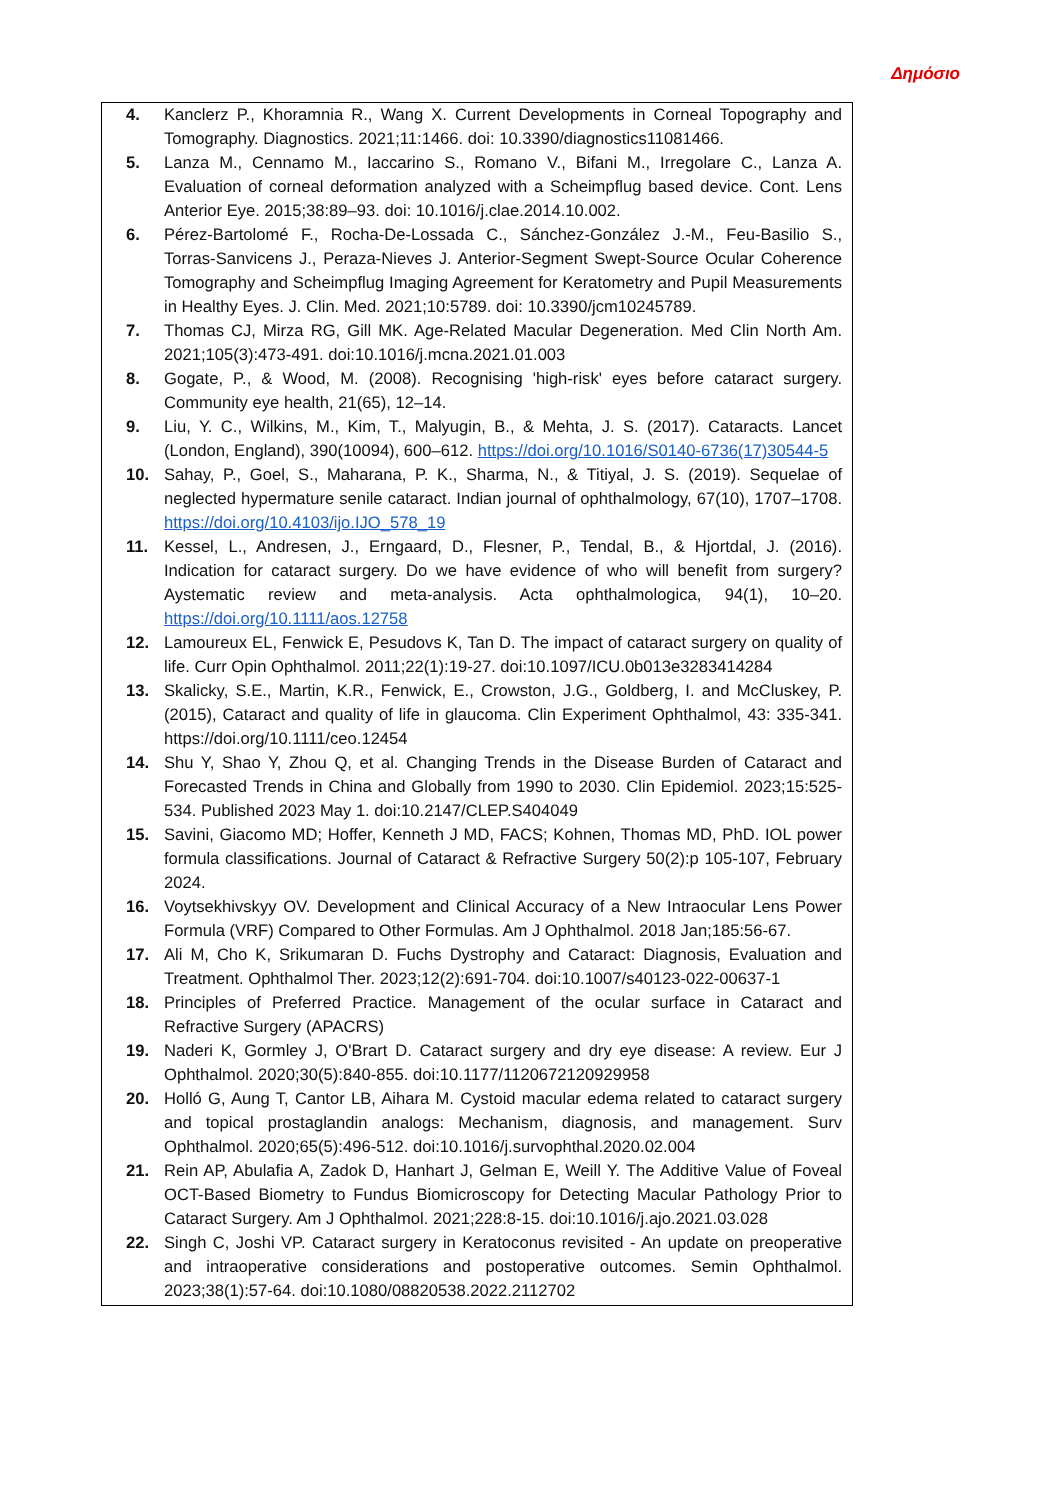Δημόσιο
4. Kanclerz P., Khoramnia R., Wang X. Current Developments in Corneal Topography and Tomography. Diagnostics. 2021;11:1466. doi: 10.3390/diagnostics11081466.
5. Lanza M., Cennamo M., Iaccarino S., Romano V., Bifani M., Irregolare C., Lanza A. Evaluation of corneal deformation analyzed with a Scheimpflug based device. Cont. Lens Anterior Eye. 2015;38:89–93. doi: 10.1016/j.clae.2014.10.002.
6. Pérez-Bartolomé F., Rocha-De-Lossada C., Sánchez-González J.-M., Feu-Basilio S., Torras-Sanvicens J., Peraza-Nieves J. Anterior-Segment Swept-Source Ocular Coherence Tomography and Scheimpflug Imaging Agreement for Keratometry and Pupil Measurements in Healthy Eyes. J. Clin. Med. 2021;10:5789. doi: 10.3390/jcm10245789.
7. Thomas CJ, Mirza RG, Gill MK. Age-Related Macular Degeneration. Med Clin North Am. 2021;105(3):473-491. doi:10.1016/j.mcna.2021.01.003
8. Gogate, P., & Wood, M. (2008). Recognising 'high-risk' eyes before cataract surgery. Community eye health, 21(65), 12–14.
9. Liu, Y. C., Wilkins, M., Kim, T., Malyugin, B., & Mehta, J. S. (2017). Cataracts. Lancet (London, England), 390(10094), 600–612. https://doi.org/10.1016/S0140-6736(17)30544-5
10. Sahay, P., Goel, S., Maharana, P. K., Sharma, N., & Titiyal, J. S. (2019). Sequelae of neglected hypermature senile cataract. Indian journal of ophthalmology, 67(10), 1707–1708. https://doi.org/10.4103/ijo.IJO_578_19
11. Kessel, L., Andresen, J., Erngaard, D., Flesner, P., Tendal, B., & Hjortdal, J. (2016). Indication for cataract surgery. Do we have evidence of who will benefit from surgery? Aystematic review and meta-analysis. Acta ophthalmologica, 94(1), 10–20. https://doi.org/10.1111/aos.12758
12. Lamoureux EL, Fenwick E, Pesudovs K, Tan D. The impact of cataract surgery on quality of life. Curr Opin Ophthalmol. 2011;22(1):19-27. doi:10.1097/ICU.0b013e3283414284
13. Skalicky, S.E., Martin, K.R., Fenwick, E., Crowston, J.G., Goldberg, I. and McCluskey, P. (2015), Cataract and quality of life in glaucoma. Clin Experiment Ophthalmol, 43: 335-341. https://doi.org/10.1111/ceo.12454
14. Shu Y, Shao Y, Zhou Q, et al. Changing Trends in the Disease Burden of Cataract and Forecasted Trends in China and Globally from 1990 to 2030. Clin Epidemiol. 2023;15:525-534. Published 2023 May 1. doi:10.2147/CLEP.S404049
15. Savini, Giacomo MD; Hoffer, Kenneth J MD, FACS; Kohnen, Thomas MD, PhD. IOL power formula classifications. Journal of Cataract & Refractive Surgery 50(2):p 105-107, February 2024.
16. Voytsekhivskyy OV. Development and Clinical Accuracy of a New Intraocular Lens Power Formula (VRF) Compared to Other Formulas. Am J Ophthalmol. 2018 Jan;185:56-67.
17. Ali M, Cho K, Srikumaran D. Fuchs Dystrophy and Cataract: Diagnosis, Evaluation and Treatment. Ophthalmol Ther. 2023;12(2):691-704. doi:10.1007/s40123-022-00637-1
18. Principles of Preferred Practice. Management of the ocular surface in Cataract and Refractive Surgery (APACRS)
19. Naderi K, Gormley J, O'Brart D. Cataract surgery and dry eye disease: A review. Eur J Ophthalmol. 2020;30(5):840-855. doi:10.1177/1120672120929958
20. Holló G, Aung T, Cantor LB, Aihara M. Cystoid macular edema related to cataract surgery and topical prostaglandin analogs: Mechanism, diagnosis, and management. Surv Ophthalmol. 2020;65(5):496-512. doi:10.1016/j.survophthal.2020.02.004
21. Rein AP, Abulafia A, Zadok D, Hanhart J, Gelman E, Weill Y. The Additive Value of Foveal OCT-Based Biometry to Fundus Biomicroscopy for Detecting Macular Pathology Prior to Cataract Surgery. Am J Ophthalmol. 2021;228:8-15. doi:10.1016/j.ajo.2021.03.028
22. Singh C, Joshi VP. Cataract surgery in Keratoconus revisited - An update on preoperative and intraoperative considerations and postoperative outcomes. Semin Ophthalmol. 2023;38(1):57-64. doi:10.1080/08820538.2022.2112702